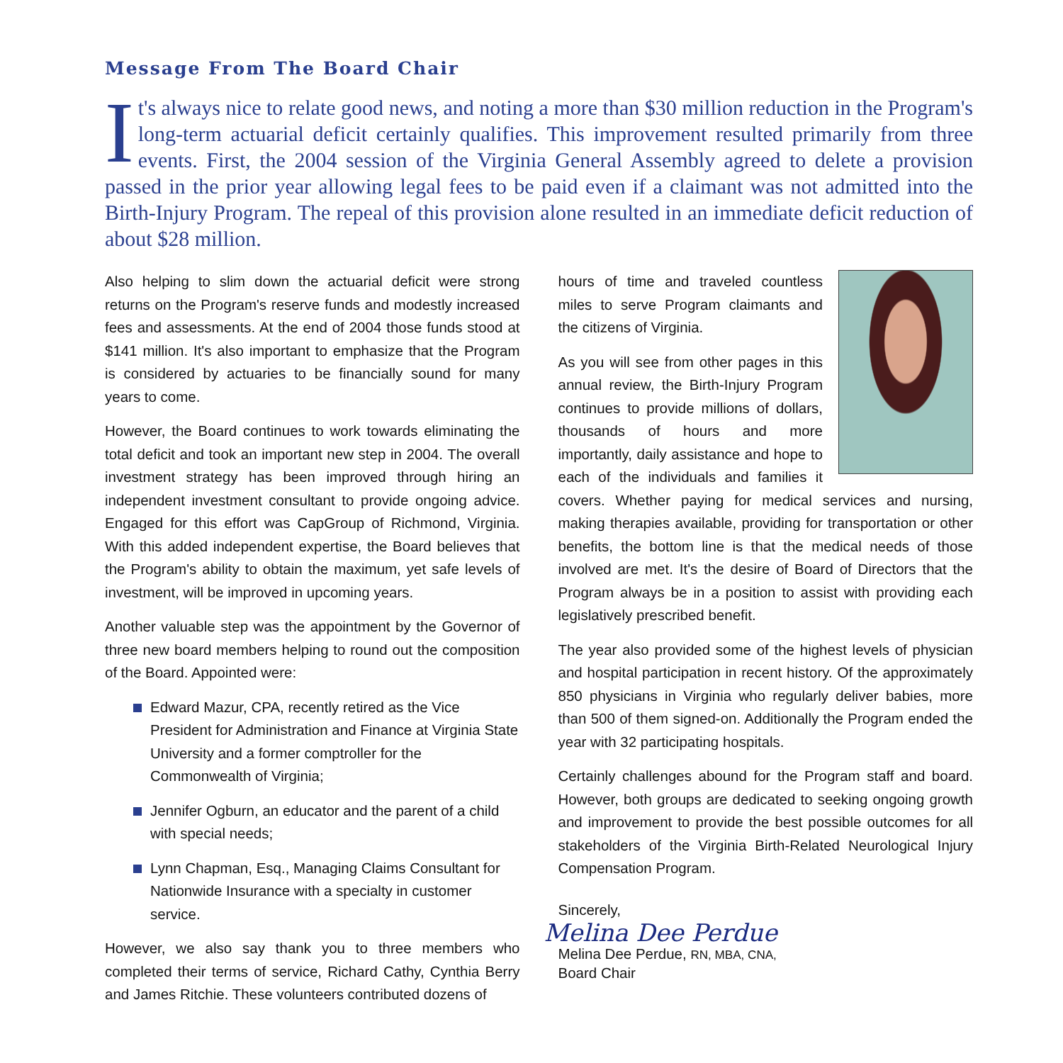Message From The Board Chair
It's always nice to relate good news, and noting a more than $30 million reduction in the Program's long-term actuarial deficit certainly qualifies. This improvement resulted primarily from three events. First, the 2004 session of the Virginia General Assembly agreed to delete a provision passed in the prior year allowing legal fees to be paid even if a claimant was not admitted into the Birth-Injury Program. The repeal of this provision alone resulted in an immediate deficit reduction of about $28 million.
Also helping to slim down the actuarial deficit were strong returns on the Program's reserve funds and modestly increased fees and assessments. At the end of 2004 those funds stood at $141 million. It's also important to emphasize that the Program is considered by actuaries to be financially sound for many years to come.
However, the Board continues to work towards eliminating the total deficit and took an important new step in 2004. The overall investment strategy has been improved through hiring an independent investment consultant to provide ongoing advice. Engaged for this effort was CapGroup of Richmond, Virginia. With this added independent expertise, the Board believes that the Program's ability to obtain the maximum, yet safe levels of investment, will be improved in upcoming years.
Another valuable step was the appointment by the Governor of three new board members helping to round out the composition of the Board. Appointed were:
Edward Mazur, CPA, recently retired as the Vice President for Administration and Finance at Virginia State University and a former comptroller for the Commonwealth of Virginia;
Jennifer Ogburn, an educator and the parent of a child with special needs;
Lynn Chapman, Esq., Managing Claims Consultant for Nationwide Insurance with a specialty in customer service.
However, we also say thank you to three members who completed their terms of service, Richard Cathy, Cynthia Berry and James Ritchie. These volunteers contributed dozens of
hours of time and traveled countless miles to serve Program claimants and the citizens of Virginia.
As you will see from other pages in this annual review, the Birth-Injury Program continues to provide millions of dollars, thousands of hours and more importantly, daily assistance and hope to each of the individuals and families it covers. Whether paying for medical services and nursing, making therapies available, providing for transportation or other benefits, the bottom line is that the medical needs of those involved are met. It's the desire of Board of Directors that the Program always be in a position to assist with providing each legislatively prescribed benefit.
The year also provided some of the highest levels of physician and hospital participation in recent history. Of the approximately 850 physicians in Virginia who regularly deliver babies, more than 500 of them signed-on. Additionally the Program ended the year with 32 participating hospitals.
Certainly challenges abound for the Program staff and board. However, both groups are dedicated to seeking ongoing growth and improvement to provide the best possible outcomes for all stakeholders of the Virginia Birth-Related Neurological Injury Compensation Program.
Sincerely,
Melina Dee Perdue
Melina Dee Perdue, RN, MBA, CNA,
Board Chair